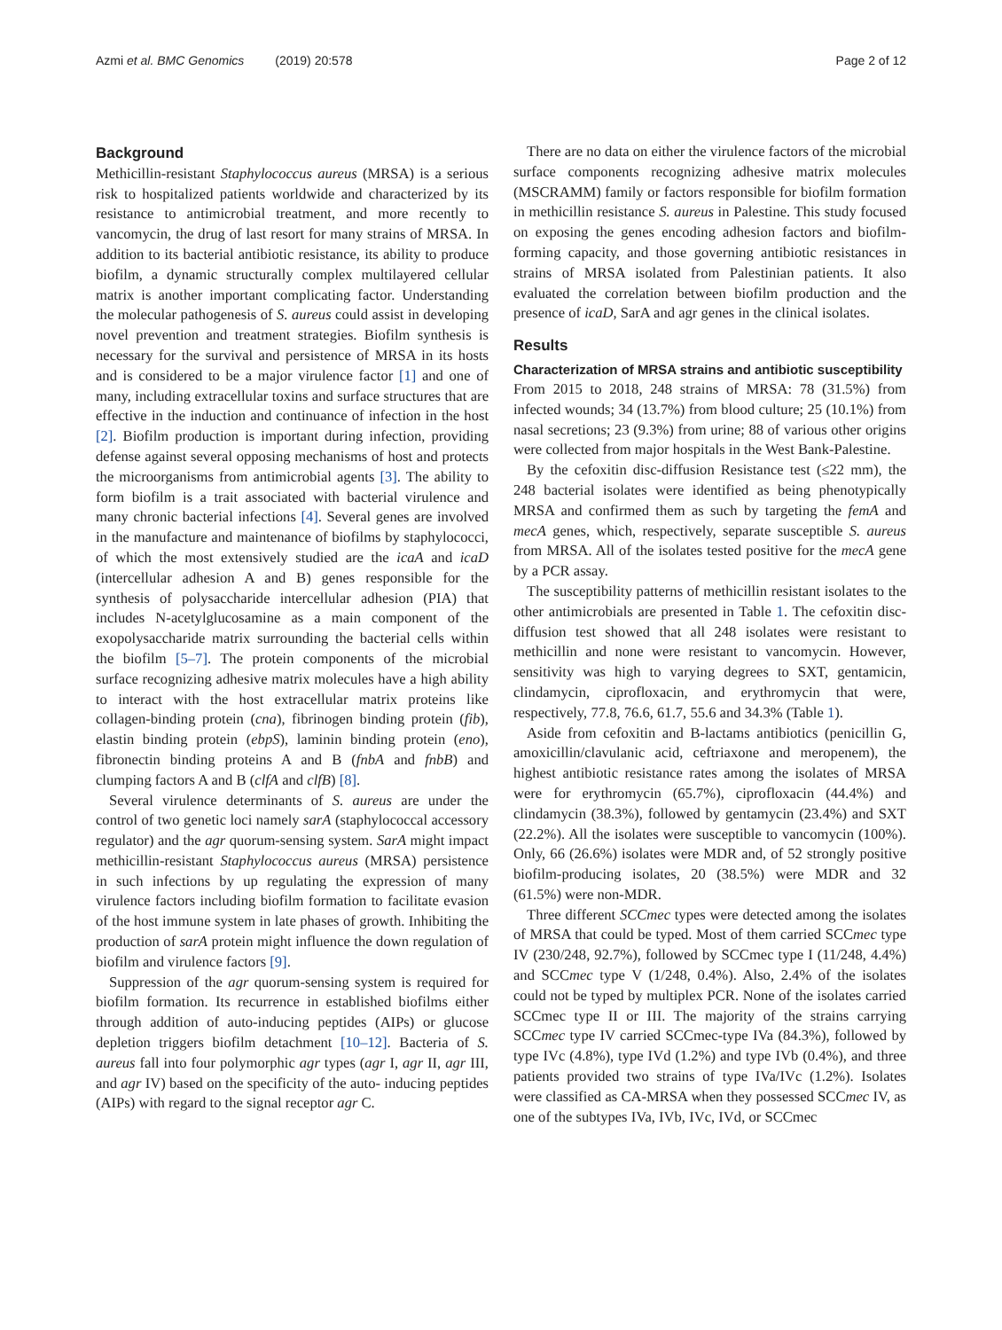Azmi et al. BMC Genomics (2019) 20:578 Page 2 of 12
Background
Methicillin-resistant Staphylococcus aureus (MRSA) is a serious risk to hospitalized patients worldwide and characterized by its resistance to antimicrobial treatment, and more recently to vancomycin, the drug of last resort for many strains of MRSA. In addition to its bacterial antibiotic resistance, its ability to produce biofilm, a dynamic structurally complex multilayered cellular matrix is another important complicating factor. Understanding the molecular pathogenesis of S. aureus could assist in developing novel prevention and treatment strategies. Biofilm synthesis is necessary for the survival and persistence of MRSA in its hosts and is considered to be a major virulence factor [1] and one of many, including extracellular toxins and surface structures that are effective in the induction and continuance of infection in the host [2]. Biofilm production is important during infection, providing defense against several opposing mechanisms of host and protects the microorganisms from antimicrobial agents [3]. The ability to form biofilm is a trait associated with bacterial virulence and many chronic bacterial infections [4]. Several genes are involved in the manufacture and maintenance of biofilms by staphylococci, of which the most extensively studied are the icaA and icaD (intercellular adhesion A and B) genes responsible for the synthesis of polysaccharide intercellular adhesion (PIA) that includes N-acetylglucosamine as a main component of the exopolysaccharide matrix surrounding the bacterial cells within the biofilm [5–7]. The protein components of the microbial surface recognizing adhesive matrix molecules have a high ability to interact with the host extracellular matrix proteins like collagen-binding protein (cna), fibrinogen binding protein (fib), elastin binding protein (ebpS), laminin binding protein (eno), fibronectin binding proteins A and B (fnbA and fnbB) and clumping factors A and B (clfA and clfB) [8].
Several virulence determinants of S. aureus are under the control of two genetic loci namely sarA (staphylococcal accessory regulator) and the agr quorum-sensing system. SarA might impact methicillin-resistant Staphylococcus aureus (MRSA) persistence in such infections by up regulating the expression of many virulence factors including biofilm formation to facilitate evasion of the host immune system in late phases of growth. Inhibiting the production of sarA protein might influence the down regulation of biofilm and virulence factors [9].
Suppression of the agr quorum-sensing system is required for biofilm formation. Its recurrence in established biofilms either through addition of auto-inducing peptides (AIPs) or glucose depletion triggers biofilm detachment [10–12]. Bacteria of S. aureus fall into four polymorphic agr types (agr I, agr II, agr III, and agr IV) based on the specificity of the auto- inducing peptides (AIPs) with regard to the signal receptor agr C.
There are no data on either the virulence factors of the microbial surface components recognizing adhesive matrix molecules (MSCRAMM) family or factors responsible for biofilm formation in methicillin resistance S. aureus in Palestine. This study focused on exposing the genes encoding adhesion factors and biofilm-forming capacity, and those governing antibiotic resistances in strains of MRSA isolated from Palestinian patients. It also evaluated the correlation between biofilm production and the presence of icaD, SarA and agr genes in the clinical isolates.
Results
Characterization of MRSA strains and antibiotic susceptibility
From 2015 to 2018, 248 strains of MRSA: 78 (31.5%) from infected wounds; 34 (13.7%) from blood culture; 25 (10.1%) from nasal secretions; 23 (9.3%) from urine; 88 of various other origins were collected from major hospitals in the West Bank-Palestine.
By the cefoxitin disc-diffusion Resistance test (≤22 mm), the 248 bacterial isolates were identified as being phenotypically MRSA and confirmed them as such by targeting the femA and mecA genes, which, respectively, separate susceptible S. aureus from MRSA. All of the isolates tested positive for the mecA gene by a PCR assay.
The susceptibility patterns of methicillin resistant isolates to the other antimicrobials are presented in Table 1. The cefoxitin disc-diffusion test showed that all 248 isolates were resistant to methicillin and none were resistant to vancomycin. However, sensitivity was high to varying degrees to SXT, gentamicin, clindamycin, ciprofloxacin, and erythromycin that were, respectively, 77.8, 76.6, 61.7, 55.6 and 34.3% (Table 1).
Aside from cefoxitin and B-lactams antibiotics (penicillin G, amoxicillin/clavulanic acid, ceftriaxone and meropenem), the highest antibiotic resistance rates among the isolates of MRSA were for erythromycin (65.7%), ciprofloxacin (44.4%) and clindamycin (38.3%), followed by gentamycin (23.4%) and SXT (22.2%). All the isolates were susceptible to vancomycin (100%). Only, 66 (26.6%) isolates were MDR and, of 52 strongly positive biofilm-producing isolates, 20 (38.5%) were MDR and 32 (61.5%) were non-MDR.
Three different SCCmec types were detected among the isolates of MRSA that could be typed. Most of them carried SCCmec type IV (230/248, 92.7%), followed by SCCmec type I (11/248, 4.4%) and SCCmec type V (1/248, 0.4%). Also, 2.4% of the isolates could not be typed by multiplex PCR. None of the isolates carried SCCmec type II or III. The majority of the strains carrying SCCmec type IV carried SCCmec-type IVa (84.3%), followed by type IVc (4.8%), type IVd (1.2%) and type IVb (0.4%), and three patients provided two strains of type IVa/IVc (1.2%). Isolates were classified as CA-MRSA when they possessed SCCmec IV, as one of the subtypes IVa, IVb, IVc, IVd, or SCCmec